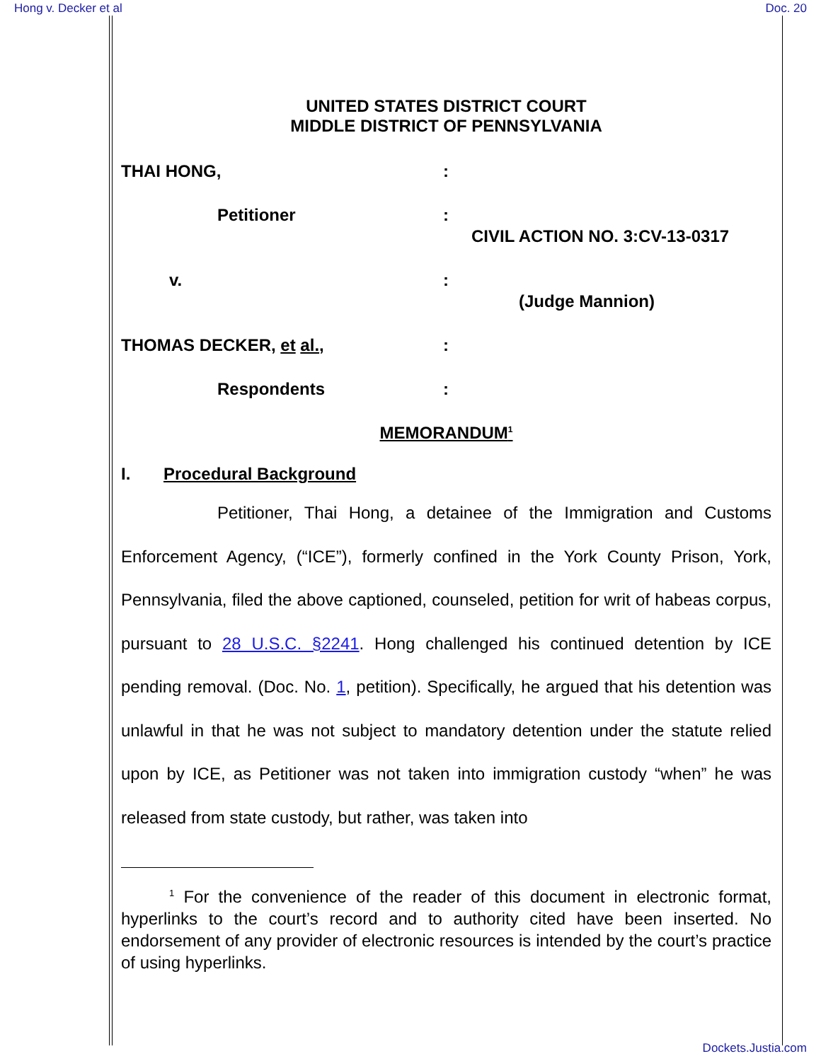Hong v. Decker et al Doc. 20
UNITED STATES DISTRICT COURT
MIDDLE DISTRICT OF PENNSYLVANIA
THAI HONG,
:
Petitioner
:
CIVIL ACTION NO. 3:CV-13-0317
v.
:
(Judge Mannion)
THOMAS DECKER, et al.,
:
Respondents
:
MEMORANDUM<sup>1</sup>
I. Procedural Background
Petitioner, Thai Hong, a detainee of the Immigration and Customs Enforcement Agency, (“ICE”), formerly confined in the York County Prison, York, Pennsylvania, filed the above captioned, counseled, petition for writ of habeas corpus, pursuant to 28 U.S.C. §2241. Hong challenged his continued detention by ICE pending removal. (Doc. No. 1, petition). Specifically, he argued that his detention was unlawful in that he was not subject to mandatory detention under the statute relied upon by ICE, as Petitioner was not taken into immigration custody “when” he was released from state custody, but rather, was taken into
<sup>1</sup> For the convenience of the reader of this document in electronic format, hyperlinks to the court’s record and to authority cited have been inserted. No endorsement of any provider of electronic resources is intended by the court’s practice of using hyperlinks.
Dockets.Justia.com